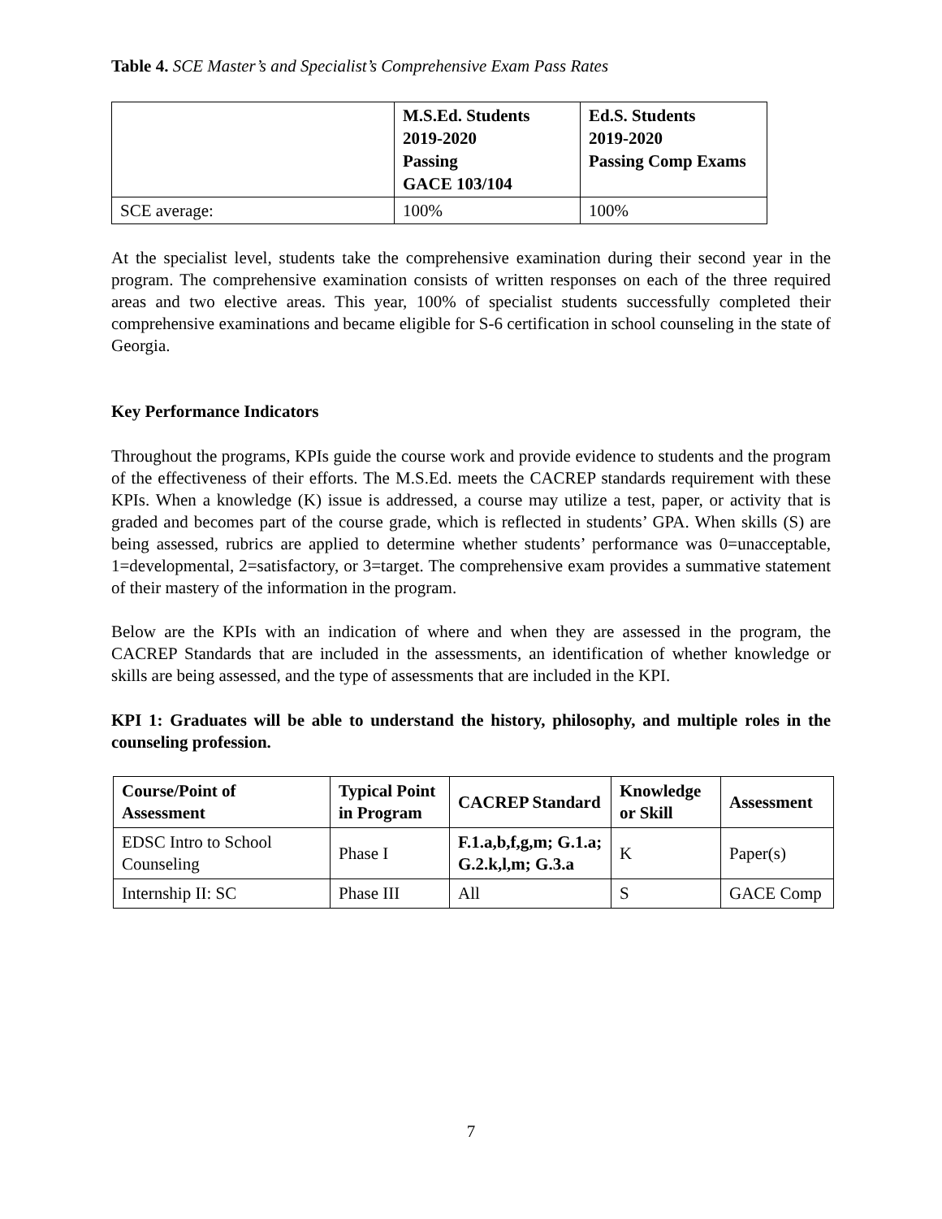Table 4. SCE Master’s and Specialist’s Comprehensive Exam Pass Rates
| | M.S.Ed. Students 2019-2020 Passing GACE 103/104 | Ed.S. Students 2019-2020 Passing Comp Exams |
| --- | --- | --- |
| SCE average: | 100% | 100% |
At the specialist level, students take the comprehensive examination during their second year in the program. The comprehensive examination consists of written responses on each of the three required areas and two elective areas. This year, 100% of specialist students successfully completed their comprehensive examinations and became eligible for S-6 certification in school counseling in the state of Georgia.
Key Performance Indicators
Throughout the programs, KPIs guide the course work and provide evidence to students and the program of the effectiveness of their efforts. The M.S.Ed. meets the CACREP standards requirement with these KPIs. When a knowledge (K) issue is addressed, a course may utilize a test, paper, or activity that is graded and becomes part of the course grade, which is reflected in students’ GPA. When skills (S) are being assessed, rubrics are applied to determine whether students’ performance was 0=unacceptable, 1=developmental, 2=satisfactory, or 3=target. The comprehensive exam provides a summative statement of their mastery of the information in the program.
Below are the KPIs with an indication of where and when they are assessed in the program, the CACREP Standards that are included in the assessments, an identification of whether knowledge or skills are being assessed, and the type of assessments that are included in the KPI.
KPI 1: Graduates will be able to understand the history, philosophy, and multiple roles in the counseling profession.
| Course/Point of Assessment | Typical Point in Program | CACREP Standard | Knowledge or Skill | Assessment |
| --- | --- | --- | --- | --- |
| EDSC Intro to School Counseling | Phase I | F.1.a,b,f,g,m; G.1.a; G.2.k,l,m; G.3.a | K | Paper(s) |
| Internship II: SC | Phase III | All | S | GACE Comp |
7